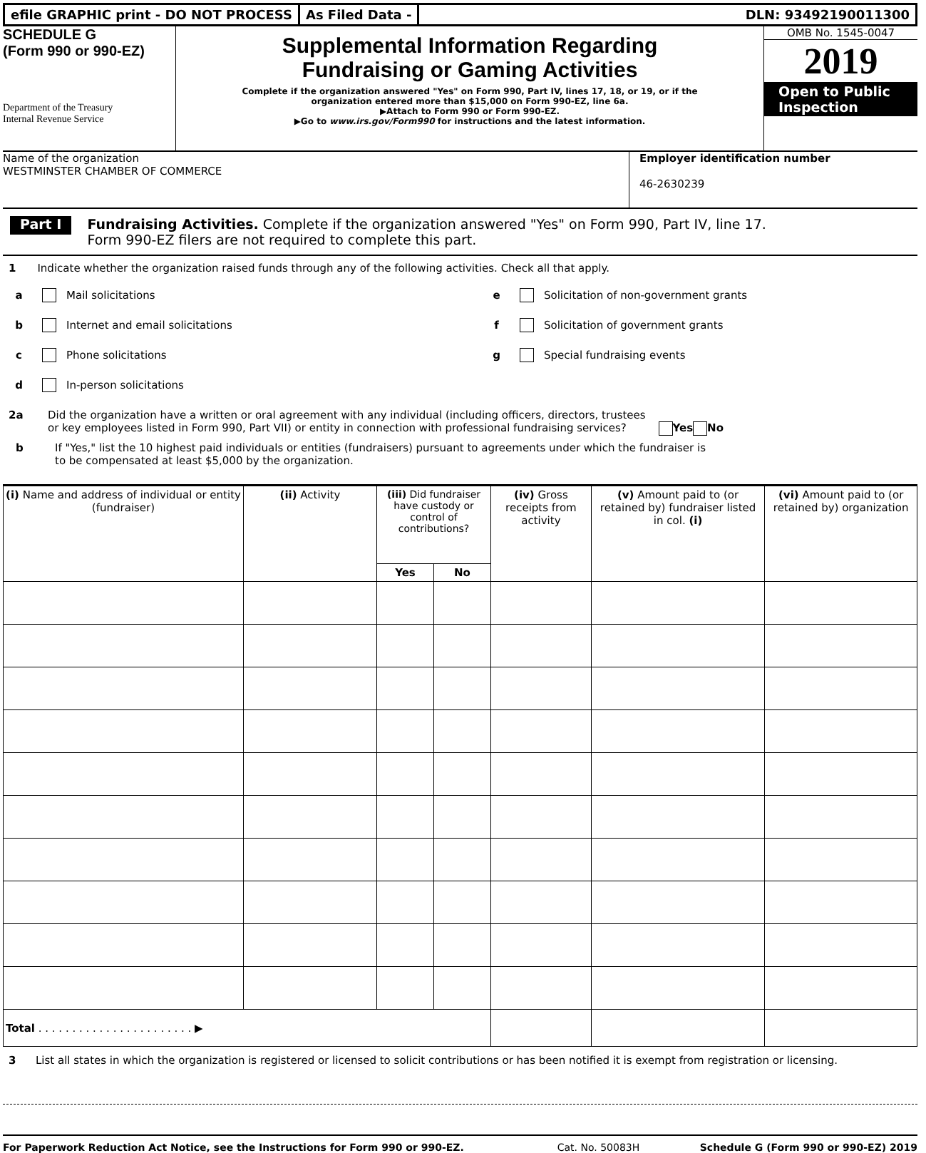efile GRAPHIC print - DO NOT PROCESS
As Filed Data - DLN: 93492190011300
SCHEDULE G
(Form 990 or 990-EZ)
Department of the Treasury
Internal Revenue Service
Supplemental Information Regarding
Fundraising or Gaming Activities
Complete if the organization answered "Yes" on Form 990, Part IV, lines 17, 18, or 19, or if the
organization entered more than $15,000 on Form 990-EZ, line 6a.
▶Attach to Form 990 or Form 990-EZ.
▶Go to www.irs.gov/Form990 for instructions and the latest information.
OMB No. 1545-0047
2019
Open to Public
Inspection
Name of the organization
WESTMINSTER CHAMBER OF COMMERCE
Employer identification number
46-2630239
Part I
Fundraising Activities. Complete if the organization answered "Yes" on Form 990, Part IV, line 17.
Form 990-EZ filers are not required to complete this part.
1 Indicate whether the organization raised funds through any of the following activities. Check all that apply.
a Mail solicitations
b Internet and email solicitations
c Phone solicitations
d In-person solicitations
e Solicitation of non-government grants
f Solicitation of government grants
g Special fundraising events
2a Did the organization have a written or oral agreement with any individual (including officers, directors, trustees
or key employees listed in Form 990, Part VII) or entity in connection with professional fundraising services? Yes No
b If "Yes," list the 10 highest paid individuals or entities (fundraisers) pursuant to agreements under which the fundraiser is
to be compensated at least $5,000 by the organization.
| (i) Name and address of individual or entity (fundraiser) | (ii) Activity | (iii) Did fundraiser have custody or control of contributions? | | (iv) Gross receipts from activity | (v) Amount paid to (or retained by) fundraiser listed in col. (i) | (vi) Amount paid to (or retained by) organization |
| --- | --- | --- | --- | --- | --- | --- |
| | | Yes | No | | | |
| Total . . . . . . . . . . . . . . . . . . . . . . . ▶ | | | | | | |
3 List all states in which the organization is registered or licensed to solicit contributions or has been notified it is exempt from registration or licensing.
For Paperwork Reduction Act Notice, see the Instructions for Form 990 or 990-EZ. Cat. No. 50083H Schedule G (Form 990 or 990-EZ) 2019